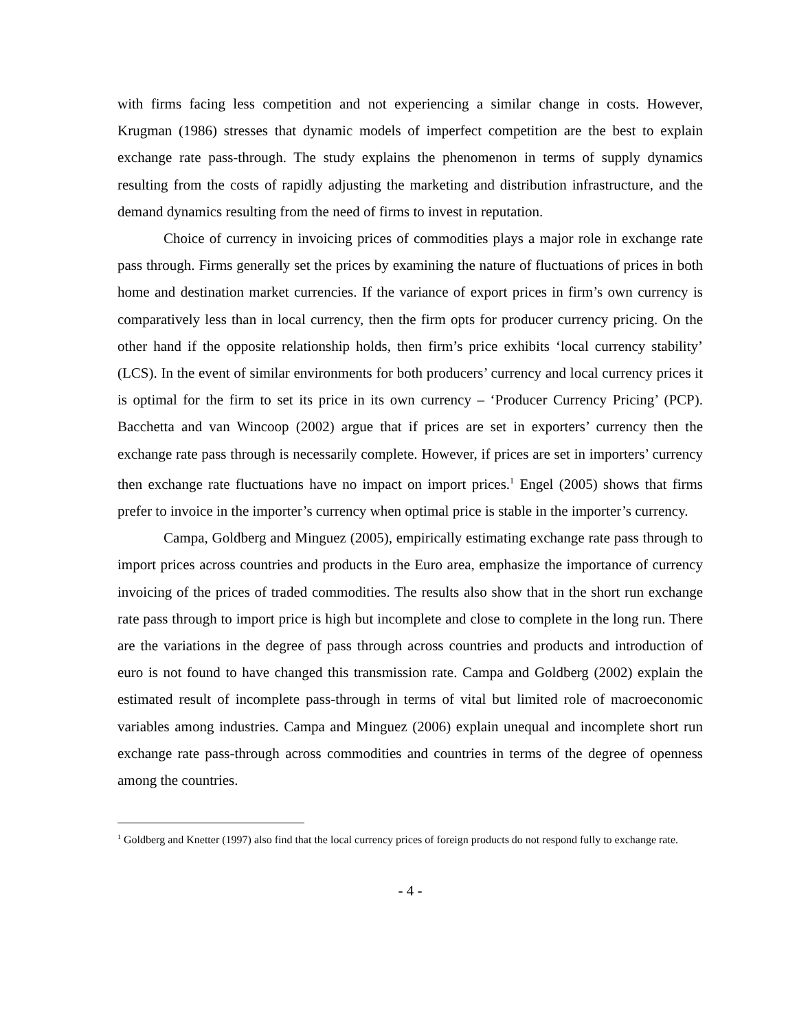with firms facing less competition and not experiencing a similar change in costs. However, Krugman (1986) stresses that dynamic models of imperfect competition are the best to explain exchange rate pass-through. The study explains the phenomenon in terms of supply dynamics resulting from the costs of rapidly adjusting the marketing and distribution infrastructure, and the demand dynamics resulting from the need of firms to invest in reputation.
Choice of currency in invoicing prices of commodities plays a major role in exchange rate pass through. Firms generally set the prices by examining the nature of fluctuations of prices in both home and destination market currencies. If the variance of export prices in firm’s own currency is comparatively less than in local currency, then the firm opts for producer currency pricing. On the other hand if the opposite relationship holds, then firm’s price exhibits ‘local currency stability’ (LCS). In the event of similar environments for both producers’ currency and local currency prices it is optimal for the firm to set its price in its own currency – ‘Producer Currency Pricing’ (PCP). Bacchetta and van Wincoop (2002) argue that if prices are set in exporters’ currency then the exchange rate pass through is necessarily complete. However, if prices are set in importers’ currency then exchange rate fluctuations have no impact on import prices.<sup>1</sup> Engel (2005) shows that firms prefer to invoice in the importer’s currency when optimal price is stable in the importer’s currency.
Campa, Goldberg and Minguez (2005), empirically estimating exchange rate pass through to import prices across countries and products in the Euro area, emphasize the importance of currency invoicing of the prices of traded commodities. The results also show that in the short run exchange rate pass through to import price is high but incomplete and close to complete in the long run. There are the variations in the degree of pass through across countries and products and introduction of euro is not found to have changed this transmission rate. Campa and Goldberg (2002) explain the estimated result of incomplete pass-through in terms of vital but limited role of macroeconomic variables among industries. Campa and Minguez (2006) explain unequal and incomplete short run exchange rate pass-through across commodities and countries in terms of the degree of openness among the countries.
<sup>1</sup> Goldberg and Knetter (1997) also find that the local currency prices of foreign products do not respond fully to exchange rate.
- 4 -